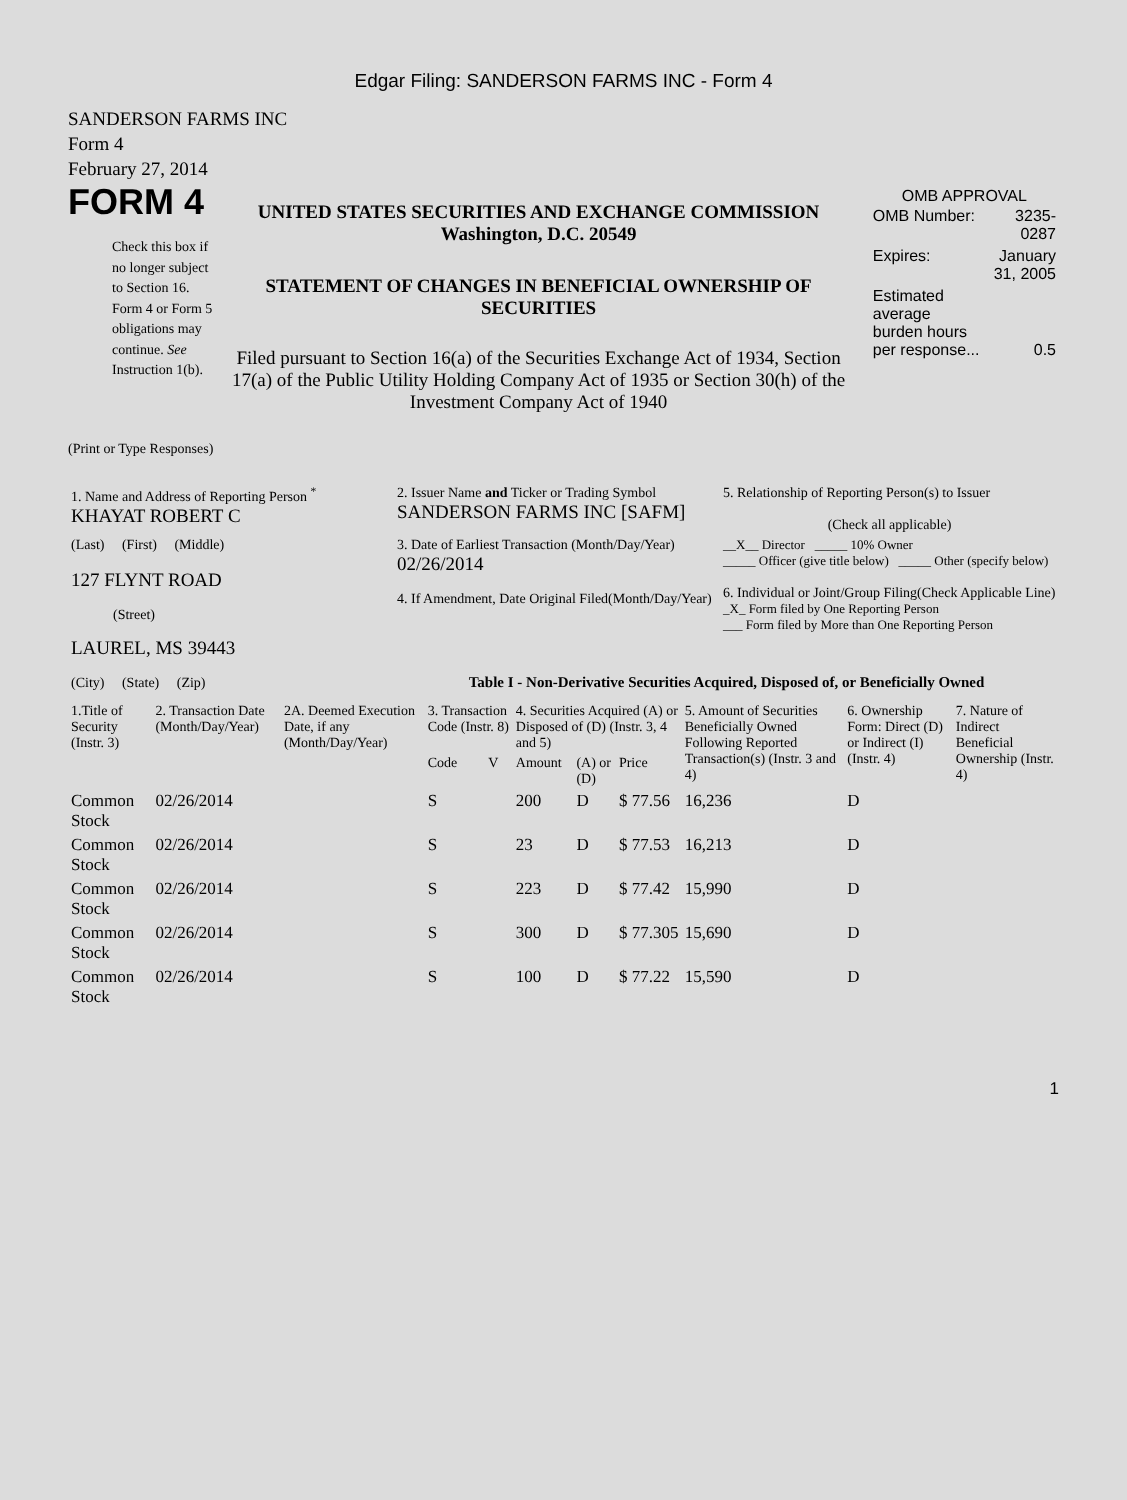Edgar Filing: SANDERSON FARMS INC - Form 4
SANDERSON FARMS INC
Form 4
February 27, 2014
FORM 4
Check this box if no longer subject to Section 16. Form 4 or Form 5 obligations may continue. See Instruction 1(b).
UNITED STATES SECURITIES AND EXCHANGE COMMISSION
Washington, D.C. 20549
STATEMENT OF CHANGES IN BENEFICIAL OWNERSHIP OF SECURITIES
Filed pursuant to Section 16(a) of the Securities Exchange Act of 1934, Section 17(a) of the Public Utility Holding Company Act of 1935 or Section 30(h) of the Investment Company Act of 1940
OMB APPROVAL
| OMB Number: | 3235-0287 |
| Expires: | January 31, 2005 |
| Estimated average burden hours per response... | 0.5 |
(Print or Type Responses)
| 1. Name and Address of Reporting Person <sup>*</sup> KHAYAT ROBERT C | 2. Issuer Name and Ticker or Trading Symbol SANDERSON FARMS INC [SAFM] | 5. Relationship of Reporting Person(s) to Issuer (Check all applicable) |
| (Last) (First) (Middle) 127 FLYNT ROAD (Street) | 3. Date of Earliest Transaction (Month/Day/Year) 02/26/2014 4. If Amendment, Date Original Filed(Month/Day/Year) | __X__ Director _____ 10% Owner _____ Officer (give title below) _____ Other (specify below) 6. Individual or Joint/Group Filing(Check Applicable Line) _X_ Form filed by One Reporting Person ___ Form filed by More than One Reporting Person |
| LAUREL, MS 39443 (City) (State) (Zip) | Table I - Non-Derivative Securities Acquired, Disposed of, or Beneficially Owned | |
| 1.Title of Security (Instr. 3) | 2. Transaction Date (Month/Day/Year) | 2A. Deemed Execution Date, if any (Month/Day/Year) | 3. Transaction Code (Instr. 8) | | 4. Securities Acquired (A) or Disposed of (D) (Instr. 3, 4 and 5) | | | 5. Amount of Securities Beneficially Owned Following Reported Transaction(s) (Instr. 3 and 4) | 6. Ownership Form: Direct (D) or Indirect (I) (Instr. 4) | 7. Nature of Indirect Beneficial Ownership (Instr. 4) |
| --- | --- | --- | --- | --- | --- | --- | --- | --- | --- | --- |
| | | | Code | V | Amount | (A) or (D) | Price | | | |
| Common Stock | 02/26/2014 | | S | | 200 | D | $ 77.56 | 16,236 | D | |
| Common Stock | 02/26/2014 | | S | | 23 | D | $ 77.53 | 16,213 | D | |
| Common Stock | 02/26/2014 | | S | | 223 | D | $ 77.42 | 15,990 | D | |
| Common Stock | 02/26/2014 | | S | | 300 | D | $ 77.305 | 15,690 | D | |
| Common Stock | 02/26/2014 | | S | | 100 | D | $ 77.22 | 15,590 | D | |
1